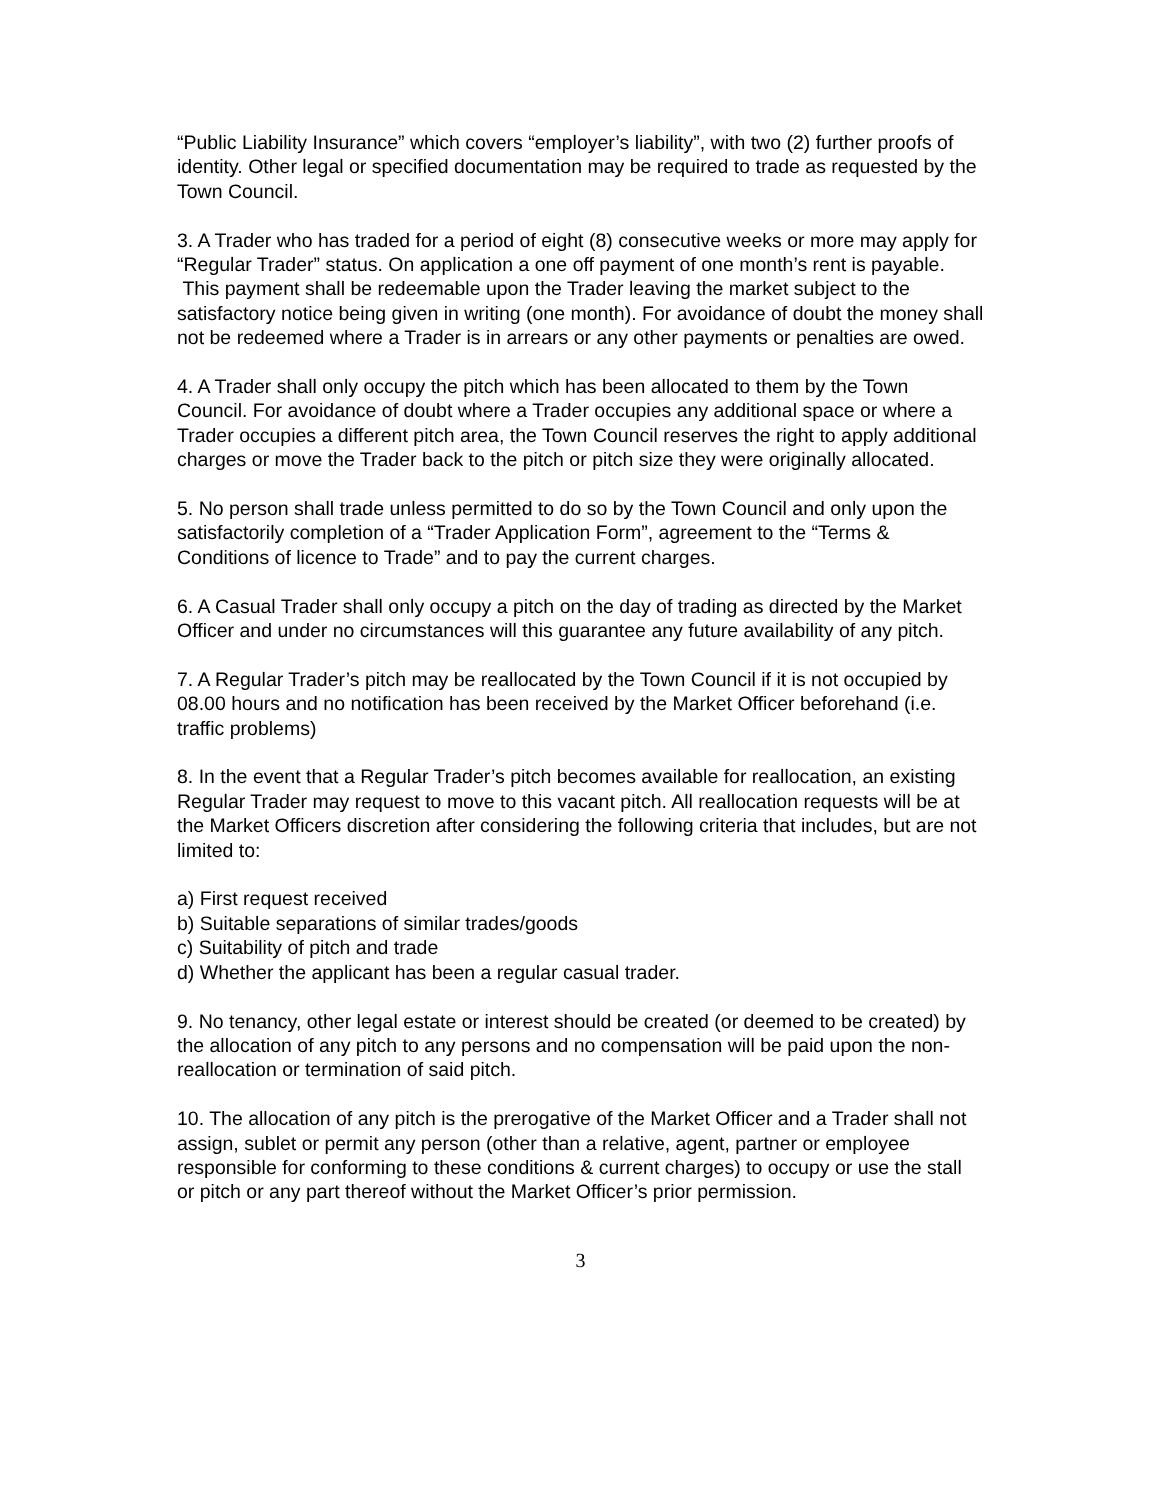“Public Liability Insurance” which covers “employer’s liability”, with two (2) further proofs of identity. Other legal or specified documentation may be required to trade as requested by the Town Council.
3. A Trader who has traded for a period of eight (8) consecutive weeks or more may apply for “Regular Trader” status. On application a one off payment of one month’s rent is payable.
This payment shall be redeemable upon the Trader leaving the market subject to the satisfactory notice being given in writing (one month). For avoidance of doubt the money shall not be redeemed where a Trader is in arrears or any other payments or penalties are owed.
4. A Trader shall only occupy the pitch which has been allocated to them by the Town Council. For avoidance of doubt where a Trader occupies any additional space or where a Trader occupies a different pitch area, the Town Council reserves the right to apply additional charges or move the Trader back to the pitch or pitch size they were originally allocated.
5. No person shall trade unless permitted to do so by the Town Council and only upon the satisfactorily completion of a “Trader Application Form”, agreement to the “Terms & Conditions of licence to Trade” and to pay the current charges.
6. A Casual Trader shall only occupy a pitch on the day of trading as directed by the Market Officer and under no circumstances will this guarantee any future availability of any pitch.
7. A Regular Trader’s pitch may be reallocated by the Town Council if it is not occupied by 08.00 hours and no notification has been received by the Market Officer beforehand (i.e. traffic problems)
8. In the event that a Regular Trader’s pitch becomes available for reallocation, an existing Regular Trader may request to move to this vacant pitch. All reallocation requests will be at the Market Officers discretion after considering the following criteria that includes, but are not limited to:
a) First request received
b) Suitable separations of similar trades/goods
c) Suitability of pitch and trade
d) Whether the applicant has been a regular casual trader.
9. No tenancy, other legal estate or interest should be created (or deemed to be created) by the allocation of any pitch to any persons and no compensation will be paid upon the non-reallocation or termination of said pitch.
10. The allocation of any pitch is the prerogative of the Market Officer and a Trader shall not assign, sublet or permit any person (other than a relative, agent, partner or employee responsible for conforming to these conditions & current charges) to occupy or use the stall or pitch or any part thereof without the Market Officer’s prior permission.
3